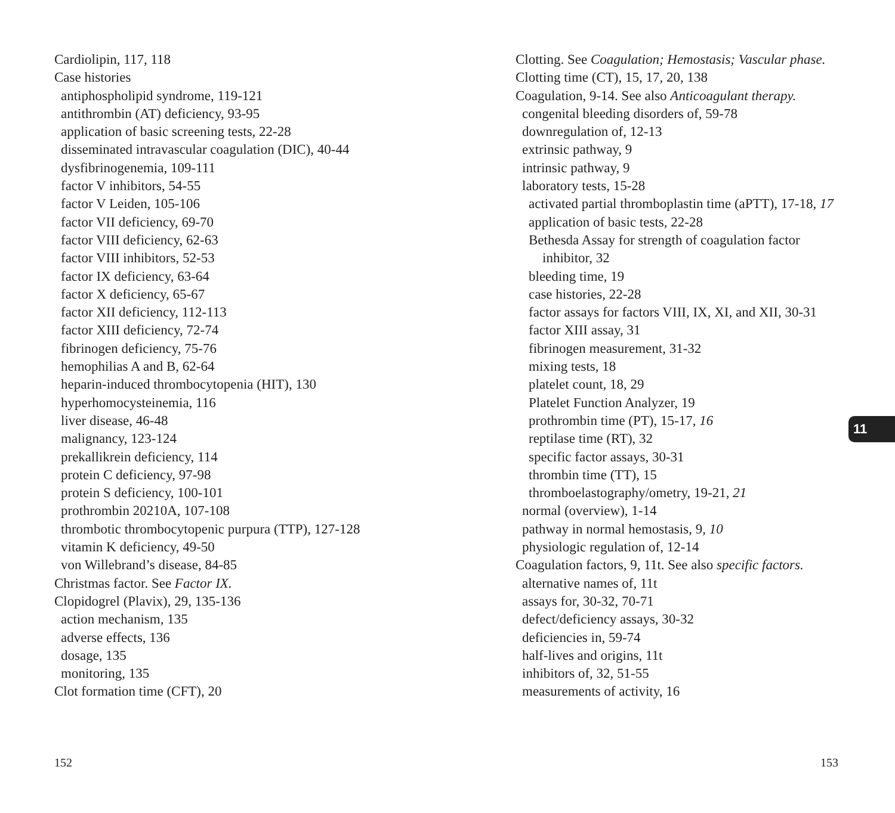Cardiolipin, 117, 118
Case histories
antiphospholipid syndrome, 119-121
antithrombin (AT) deficiency, 93-95
application of basic screening tests, 22-28
disseminated intravascular coagulation (DIC), 40-44
dysfibrinogenemia, 109-111
factor V inhibitors, 54-55
factor V Leiden, 105-106
factor VII deficiency, 69-70
factor VIII deficiency, 62-63
factor VIII inhibitors, 52-53
factor IX deficiency, 63-64
factor X deficiency, 65-67
factor XII deficiency, 112-113
factor XIII deficiency, 72-74
fibrinogen deficiency, 75-76
hemophilias A and B, 62-64
heparin-induced thrombocytopenia (HIT), 130
hyperhomocysteinemia, 116
liver disease, 46-48
malignancy, 123-124
prekallikrein deficiency, 114
protein C deficiency, 97-98
protein S deficiency, 100-101
prothrombin 20210A, 107-108
thrombotic thrombocytopenic purpura (TTP), 127-128
vitamin K deficiency, 49-50
von Willebrand’s disease, 84-85
Christmas factor. See Factor IX.
Clopidogrel (Plavix), 29, 135-136
action mechanism, 135
adverse effects, 136
dosage, 135
monitoring, 135
Clot formation time (CFT), 20
Clotting. See Coagulation; Hemostasis; Vascular phase.
Clotting time (CT), 15, 17, 20, 138
Coagulation, 9-14. See also Anticoagulant therapy.
congenital bleeding disorders of, 59-78
downregulation of, 12-13
extrinsic pathway, 9
intrinsic pathway, 9
laboratory tests, 15-28
activated partial thromboplastin time (aPTT), 17-18, 17
application of basic tests, 22-28
Bethesda Assay for strength of coagulation factor inhibitor, 32
bleeding time, 19
case histories, 22-28
factor assays for factors VIII, IX, XI, and XII, 30-31
factor XIII assay, 31
fibrinogen measurement, 31-32
mixing tests, 18
platelet count, 18, 29
Platelet Function Analyzer, 19
prothrombin time (PT), 15-17, 16
reptilase time (RT), 32
specific factor assays, 30-31
thrombin time (TT), 15
thromboelastography/ometry, 19-21, 21
normal (overview), 1-14
pathway in normal hemostasis, 9, 10
physiologic regulation of, 12-14
Coagulation factors, 9, 11t. See also specific factors.
alternative names of, 11t
assays for, 30-32, 70-71
defect/deficiency assays, 30-32
deficiencies in, 59-74
half-lives and origins, 11t
inhibitors of, 32, 51-55
measurements of activity, 16
11
152 153